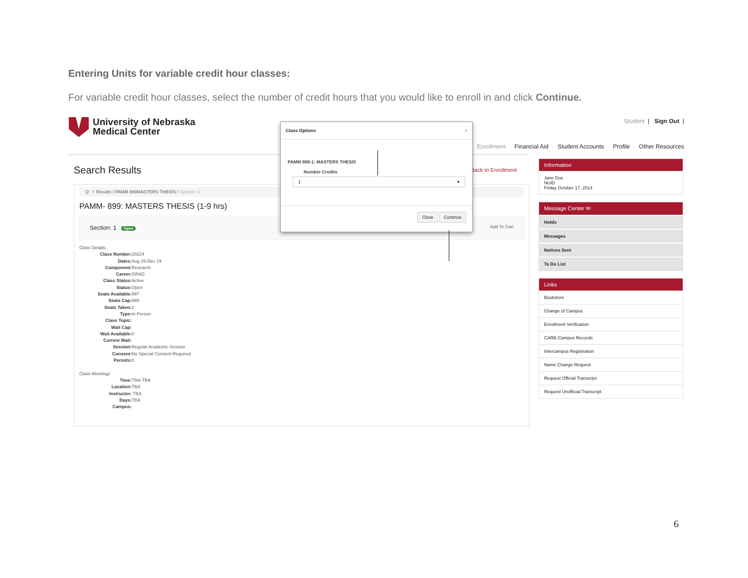Entering Units for variable credit hour classes:
For variable credit hour classes, select the number of credit hours that you would like to enroll in and click Continue.
University of Nebraska
Medical Center
Student | Sign Out |
Enrollment Financial Aid Student Accounts Profile Other Resources
Search Results Back to Enrollment
Q / Results / PAMM 899MASTERS THESIS / Section: 1
PAMM- 899: MASTERS THESIS (1-9 hrs)
Section: 1 Open Add To Cart
Class Details
Class Number: 20224
Dates: Aug 26-Dec 19
Component: Research
Career: GRAD
Class Status: Active
Status: Open
Seats Available: 997
Seats Cap: 999
Seats Taken: 2
Type: In Person
Class Topic:
Wait Cap:
Wait Available: 0
Current Wait:
Session: Regular Academic Session
Consent: No Special Consent Required
Permits: 0
Class Meetings
Time: TBA-TBA
Location: TBA
Instructor: TBA
Days: TBA
Campus:
Information
Jane Doe
NUID
Friday October 17, 2014
Message Center ✉
Holds
Messages
Notices Sent
To Do List
Links
Bookstore
Change of Campus
Enrollment Verification
CARE-Campus Records
Intercampus Registration
Name Change Request
Request Official Transcript
Request Unofficial Transcript
Class Options ×
PAMM 899-1: MASTERS THESIS
Number Credits
1 ▾
Close Continue
6